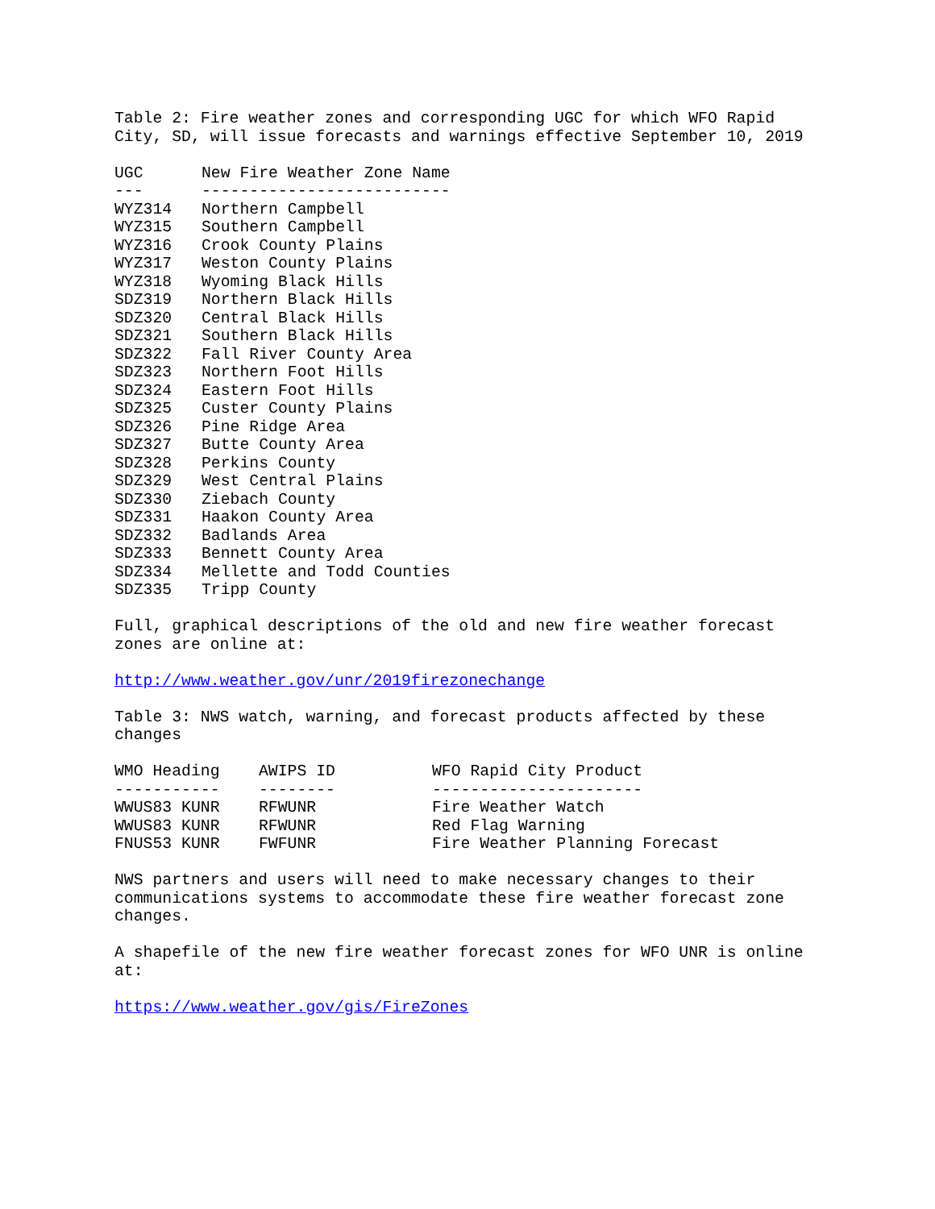Table 2: Fire weather zones and corresponding UGC for which WFO Rapid
City, SD, will issue forecasts and warnings effective September 10, 2019
| UGC | New Fire Weather Zone Name |
| --- | --- |
| --- | -------------------------- |
| WYZ314 | Northern Campbell |
| WYZ315 | Southern Campbell |
| WYZ316 | Crook County Plains |
| WYZ317 | Weston County Plains |
| WYZ318 | Wyoming Black Hills |
| SDZ319 | Northern Black Hills |
| SDZ320 | Central Black Hills |
| SDZ321 | Southern Black Hills |
| SDZ322 | Fall River County Area |
| SDZ323 | Northern Foot Hills |
| SDZ324 | Eastern Foot Hills |
| SDZ325 | Custer County Plains |
| SDZ326 | Pine Ridge Area |
| SDZ327 | Butte County Area |
| SDZ328 | Perkins County |
| SDZ329 | West Central Plains |
| SDZ330 | Ziebach County |
| SDZ331 | Haakon County Area |
| SDZ332 | Badlands Area |
| SDZ333 | Bennett County Area |
| SDZ334 | Mellette and Todd Counties |
| SDZ335 | Tripp County |
Full, graphical descriptions of the old and new fire weather forecast
zones are online at:
http://www.weather.gov/unr/2019firezonechange
Table 3: NWS watch, warning, and forecast products affected by these
changes
| WMO Heading | AWIPS ID | WFO Rapid City Product |
| --- | --- | --- |
| ----------- | -------- | ---------------------- |
| WWUS83 KUNR | RFWUNR | Fire Weather Watch |
| WWUS83 KUNR | RFWUNR | Red Flag Warning |
| FNUS53 KUNR | FWFUNR | Fire Weather Planning Forecast |
NWS partners and users will need to make necessary changes to their
communications systems to accommodate these fire weather forecast zone
changes.
A shapefile of the new fire weather forecast zones for WFO UNR is online
at:
https://www.weather.gov/gis/FireZones